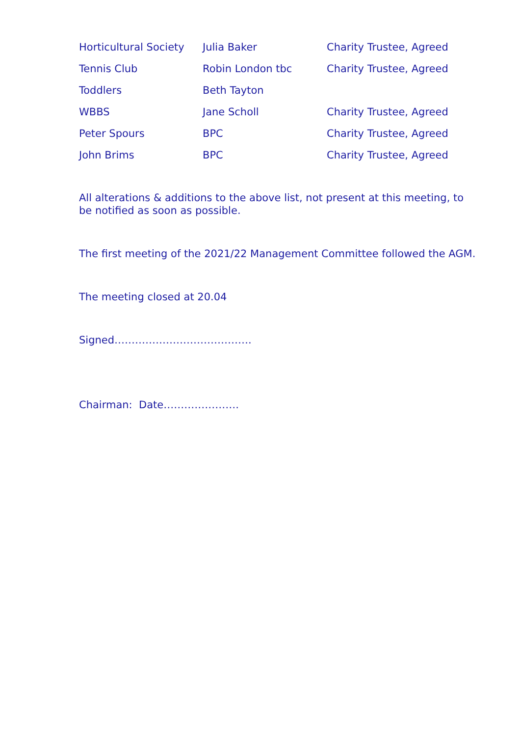| Horticultural Society | Julia Baker | Charity Trustee, Agreed |
| Tennis Club | Robin London tbc | Charity Trustee, Agreed |
| Toddlers | Beth Tayton | |
| WBBS | Jane Scholl | Charity Trustee, Agreed |
| Peter Spours | BPC | Charity Trustee, Agreed |
| John Brims | BPC | Charity Trustee, Agreed |
All alterations & additions to the above list, not present at this meeting, to be notified as soon as possible.
The first meeting of the 2021/22 Management Committee followed the AGM.
The meeting closed at 20.04
Signed………………………………….
Chairman: Date………………….